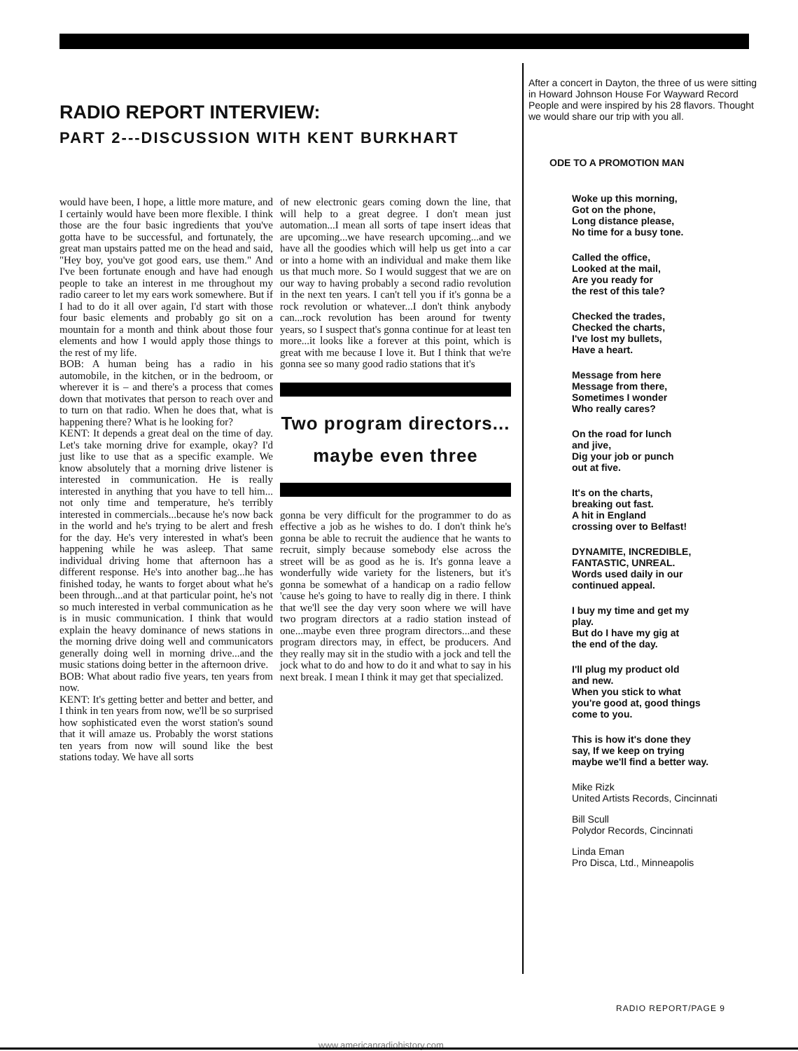RADIO REPORT INTERVIEW:
PART 2---DISCUSSION WITH KENT BURKHART
would have been, I hope, a little more mature, and I certainly would have been more flexible. I think those are the four basic ingredients that you've gotta have to be successful, and fortunately, the great man upstairs patted me on the head and said, "Hey boy, you've got good ears, use them." And I've been fortunate enough and have had enough people to take an interest in me throughout my radio career to let my ears work somewhere. But if I had to do it all over again, I'd start with those four basic elements and probably go sit on a mountain for a month and think about those four elements and how I would apply those things to the rest of my life.
BOB: A human being has a radio in his automobile, in the kitchen, or in the bedroom, or wherever it is – and there's a process that comes down that motivates that person to reach over and to turn on that radio. When he does that, what is happening there? What is he looking for?
KENT: It depends a great deal on the time of day. Let's take morning drive for example, okay? I'd just like to use that as a specific example. We know absolutely that a morning drive listener is interested in communication. He is really interested in anything that you have to tell him... not only time and temperature, he's terribly interested in commercials...because he's now back in the world and he's trying to be alert and fresh for the day. He's very interested in what's been happening while he was asleep. That same individual driving home that afternoon has a different response. He's into another bag...he has finished today, he wants to forget about what he's been through...and at that particular point, he's not so much interested in verbal communication as he is in music communication. I think that would explain the heavy dominance of news stations in the morning drive doing well and communicators generally doing well in morning drive...and the music stations doing better in the afternoon drive.
BOB: What about radio five years, ten years from now.
KENT: It's getting better and better and better, and I think in ten years from now, we'll be so surprised how sophisticated even the worst station's sound that it will amaze us. Probably the worst stations ten years from now will sound like the best stations today. We have all sorts
of new electronic gears coming down the line, that will help to a great degree. I don't mean just automation...I mean all sorts of tape insert ideas that are upcoming...we have research upcoming...and we have all the goodies which will help us get into a car or into a home with an individual and make them like us that much more. So I would suggest that we are on our way to having probably a second radio revolution in the next ten years. I can't tell you if it's gonna be a rock revolution or whatever...I don't think anybody can...rock revolution has been around for twenty years, so I suspect that's gonna continue for at least ten more...it looks like a forever at this point, which is great with me because I love it. But I think that we're gonna see so many good radio stations that it's
Two program directors...
maybe even three
gonna be very difficult for the programmer to do as effective a job as he wishes to do. I don't think he's gonna be able to recruit the audience that he wants to recruit, simply because somebody else across the street will be as good as he is. It's gonna leave a wonderfully wide variety for the listeners, but it's gonna be somewhat of a handicap on a radio fellow 'cause he's going to have to really dig in there. I think that we'll see the day very soon where we will have two program directors at a radio station instead of one...maybe even three program directors...and these program directors may, in effect, be producers. And they really may sit in the studio with a jock and tell the jock what to do and how to do it and what to say in his next break. I mean I think it may get that specialized.
After a concert in Dayton, the three of us were sitting in Howard Johnson House For Wayward Record People and were inspired by his 28 flavors. Thought we would share our trip with you all.
ODE TO A PROMOTION MAN
Woke up this morning,
Got on the phone,
Long distance please,
No time for a busy tone.
Called the office,
Looked at the mail,
Are you ready for
the rest of this tale?
Checked the trades,
Checked the charts,
I've lost my bullets,
Have a heart.
Message from here
Message from there,
Sometimes I wonder
Who really cares?
On the road for lunch
and jive,
Dig your job or punch
out at five.
It's on the charts,
breaking out fast.
A hit in England
crossing over to Belfast!
DYNAMITE, INCREDIBLE,
FANTASTIC, UNREAL.
Words used daily in our
continued appeal.
I buy my time and get my
play.
But do I have my gig at
the end of the day.
I'll plug my product old
and new.
When you stick to what
you're good at, good things
come to you.
This is how it's done they
say, If we keep on trying
maybe we'll find a better way.
Mike Rizk
United Artists Records, Cincinnati
Bill Scull
Polydor Records, Cincinnati
Linda Eman
Pro Disca, Ltd., Minneapolis
RADIO REPORT/PAGE 9
www.americanradiohistory.com